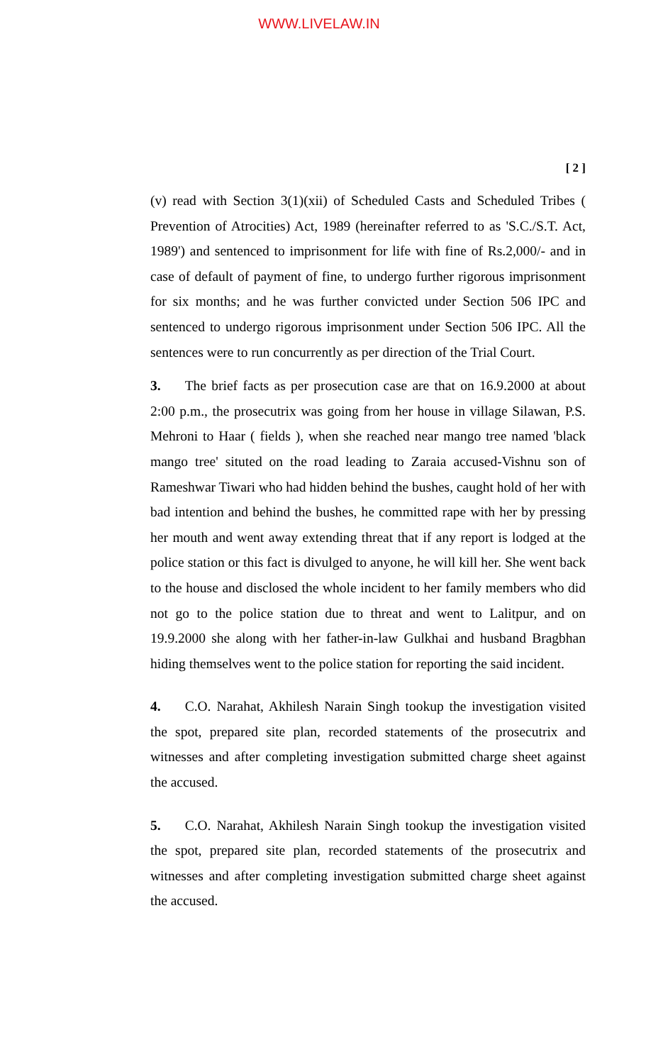WWW.LIVELAW.IN
[ 2 ]
(v) read with Section 3(1)(xii) of Scheduled Casts and Scheduled Tribes ( Prevention of Atrocities) Act, 1989 (hereinafter referred to as 'S.C./S.T. Act, 1989') and sentenced to imprisonment for life with fine of Rs.2,000/- and in case of default of payment of fine, to undergo further rigorous imprisonment for six months; and he was further convicted under Section 506 IPC and sentenced to undergo rigorous imprisonment under Section 506 IPC. All the sentences were to run concurrently as per direction of the Trial Court.
3. The brief facts as per prosecution case are that on 16.9.2000 at about 2:00 p.m., the prosecutrix was going from her house in village Silawan, P.S. Mehroni to Haar ( fields ), when she reached near mango tree named 'black mango tree' situted on the road leading to Zaraia accused-Vishnu son of Rameshwar Tiwari who had hidden behind the bushes, caught hold of her with bad intention and behind the bushes, he committed rape with her by pressing her mouth and went away extending threat that if any report is lodged at the police station or this fact is divulged to anyone, he will kill her. She went back to the house and disclosed the whole incident to her family members who did not go to the police station due to threat and went to Lalitpur, and on 19.9.2000 she along with her father-in-law Gulkhai and husband Bragbhan hiding themselves went to the police station for reporting the said incident.
4. C.O. Narahat, Akhilesh Narain Singh tookup the investigation visited the spot, prepared site plan, recorded statements of the prosecutrix and witnesses and after completing investigation submitted charge sheet against the accused.
5. C.O. Narahat, Akhilesh Narain Singh tookup the investigation visited the spot, prepared site plan, recorded statements of the prosecutrix and witnesses and after completing investigation submitted charge sheet against the accused.